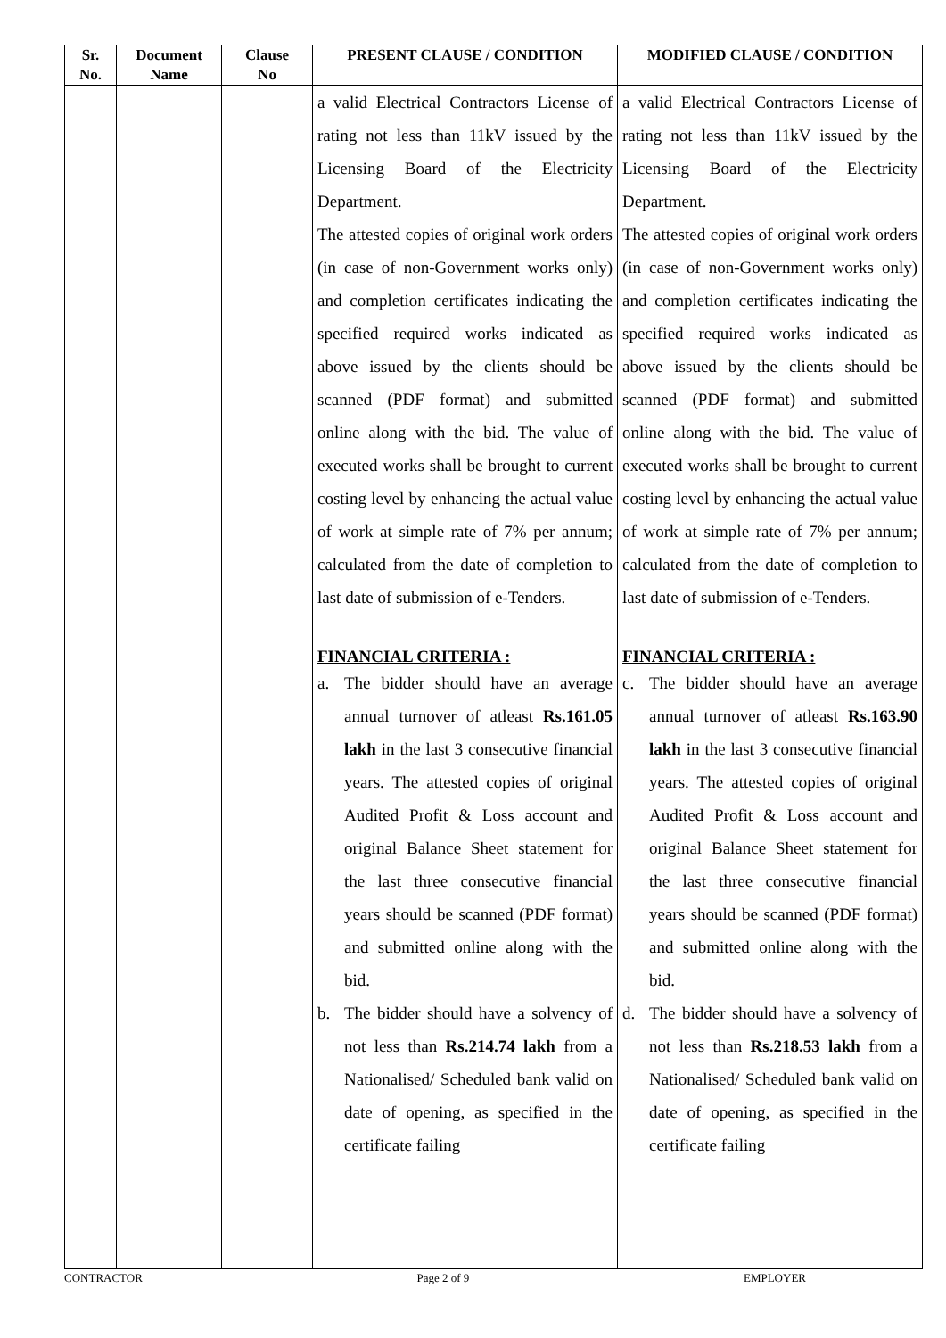| Sr. No. | Document Name | Clause No | PRESENT CLAUSE / CONDITION | MODIFIED CLAUSE / CONDITION |
| --- | --- | --- | --- | --- |
| | | | a valid Electrical Contractors License of rating not less than 11kV issued by the Licensing Board of the Electricity Department. The attested copies of original work orders (in case of non-Government works only) and completion certificates indicating the specified required works indicated as above issued by the clients should be scanned (PDF format) and submitted online along with the bid. The value of executed works shall be brought to current costing level by enhancing the actual value of work at simple rate of 7% per annum; calculated from the date of completion to last date of submission of e-Tenders. FINANCIAL CRITERIA : a. The bidder should have an average annual turnover of atleast Rs.161.05 lakh in the last 3 consecutive financial years. The attested copies of original Audited Profit & Loss account and original Balance Sheet statement for the last three consecutive financial years should be scanned (PDF format) and submitted online along with the bid. b. The bidder should have a solvency of not less than Rs.214.74 lakh from a Nationalised/ Scheduled bank valid on date of opening, as specified in the certificate failing | a valid Electrical Contractors License of rating not less than 11kV issued by the Licensing Board of the Electricity Department. The attested copies of original work orders (in case of non-Government works only) and completion certificates indicating the specified required works indicated as above issued by the clients should be scanned (PDF format) and submitted online along with the bid. The value of executed works shall be brought to current costing level by enhancing the actual value of work at simple rate of 7% per annum; calculated from the date of completion to last date of submission of e-Tenders. FINANCIAL CRITERIA : c. The bidder should have an average annual turnover of atleast Rs.163.90 lakh in the last 3 consecutive financial years. The attested copies of original Audited Profit & Loss account and original Balance Sheet statement for the last three consecutive financial years should be scanned (PDF format) and submitted online along with the bid. d. The bidder should have a solvency of not less than Rs.218.53 lakh from a Nationalised/ Scheduled bank valid on date of opening, as specified in the certificate failing |
CONTRACTOR Page 2 of 9 EMPLOYER